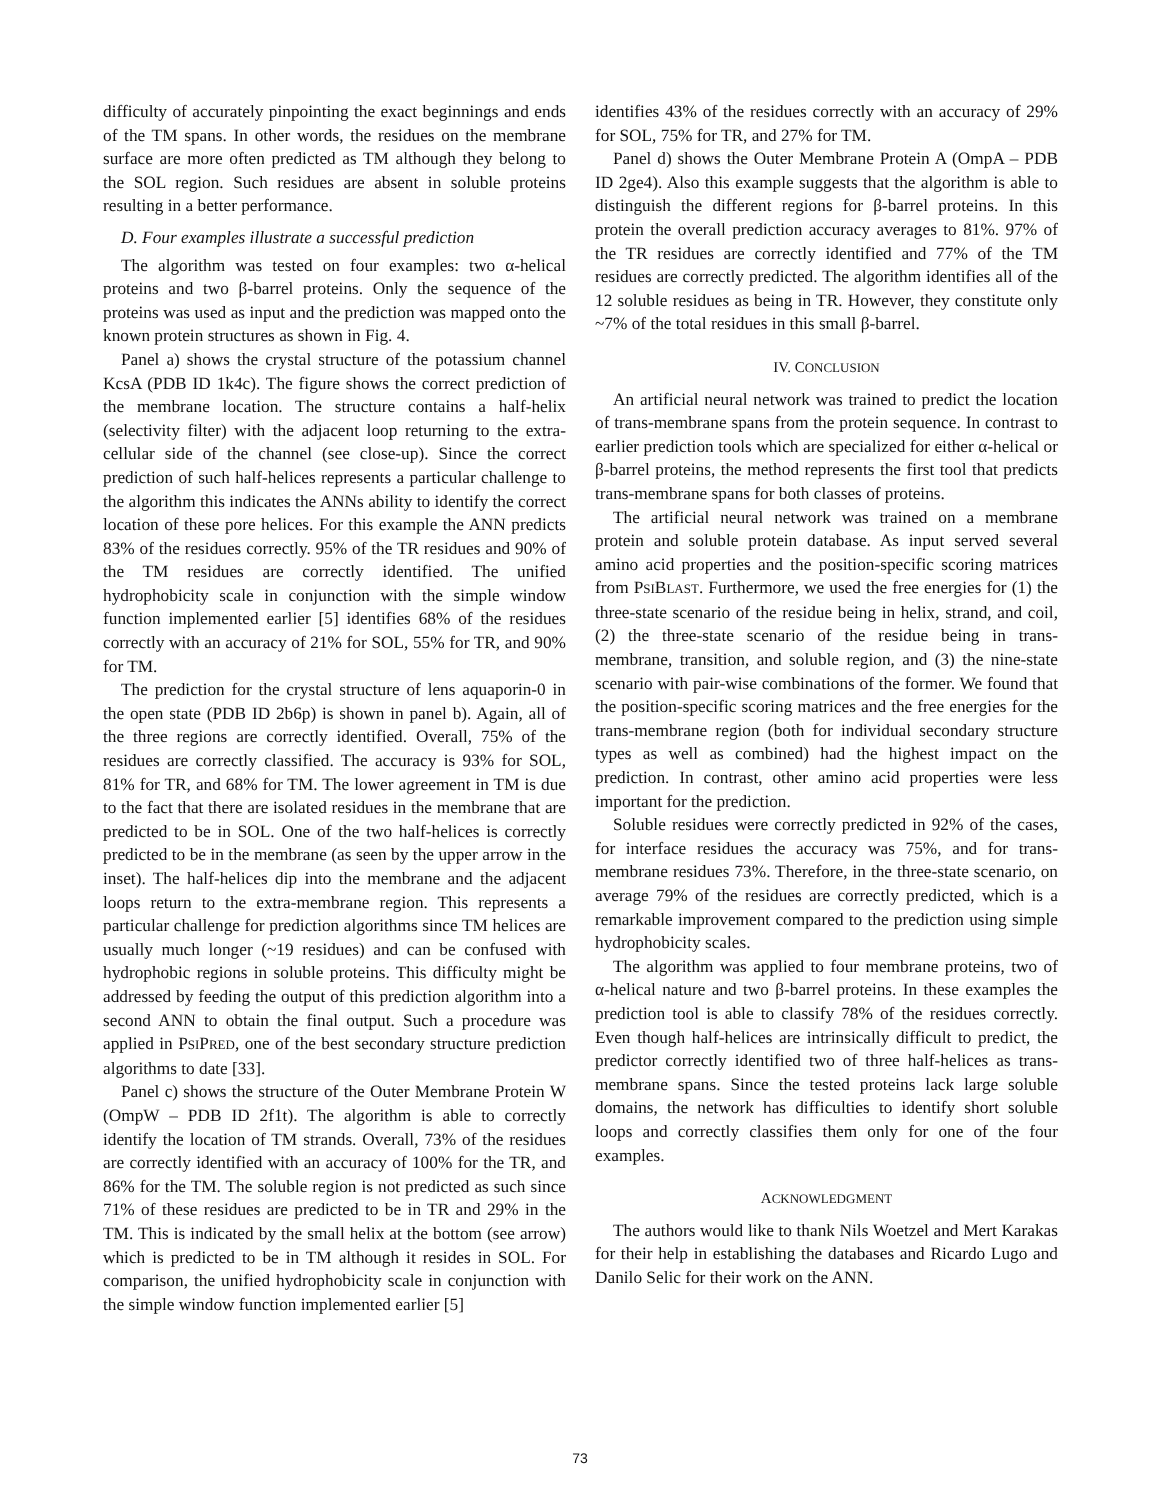difficulty of accurately pinpointing the exact beginnings and ends of the TM spans. In other words, the residues on the membrane surface are more often predicted as TM although they belong to the SOL region. Such residues are absent in soluble proteins resulting in a better performance.
D. Four examples illustrate a successful prediction
The algorithm was tested on four examples: two α-helical proteins and two β-barrel proteins. Only the sequence of the proteins was used as input and the prediction was mapped onto the known protein structures as shown in Fig. 4.
Panel a) shows the crystal structure of the potassium channel KcsA (PDB ID 1k4c). The figure shows the correct prediction of the membrane location. The structure contains a half-helix (selectivity filter) with the adjacent loop returning to the extra-cellular side of the channel (see close-up). Since the correct prediction of such half-helices represents a particular challenge to the algorithm this indicates the ANNs ability to identify the correct location of these pore helices. For this example the ANN predicts 83% of the residues correctly. 95% of the TR residues and 90% of the TM residues are correctly identified. The unified hydrophobicity scale in conjunction with the simple window function implemented earlier [5] identifies 68% of the residues correctly with an accuracy of 21% for SOL, 55% for TR, and 90% for TM.
The prediction for the crystal structure of lens aquaporin-0 in the open state (PDB ID 2b6p) is shown in panel b). Again, all of the three regions are correctly identified. Overall, 75% of the residues are correctly classified. The accuracy is 93% for SOL, 81% for TR, and 68% for TM. The lower agreement in TM is due to the fact that there are isolated residues in the membrane that are predicted to be in SOL. One of the two half-helices is correctly predicted to be in the membrane (as seen by the upper arrow in the inset). The half-helices dip into the membrane and the adjacent loops return to the extra-membrane region. This represents a particular challenge for prediction algorithms since TM helices are usually much longer (~19 residues) and can be confused with hydrophobic regions in soluble proteins. This difficulty might be addressed by feeding the output of this prediction algorithm into a second ANN to obtain the final output. Such a procedure was applied in PSIPRED, one of the best secondary structure prediction algorithms to date [33].
Panel c) shows the structure of the Outer Membrane Protein W (OmpW – PDB ID 2f1t). The algorithm is able to correctly identify the location of TM strands. Overall, 73% of the residues are correctly identified with an accuracy of 100% for the TR, and 86% for the TM. The soluble region is not predicted as such since 71% of these residues are predicted to be in TR and 29% in the TM. This is indicated by the small helix at the bottom (see arrow) which is predicted to be in TM although it resides in SOL. For comparison, the unified hydrophobicity scale in conjunction with the simple window function implemented earlier [5]
identifies 43% of the residues correctly with an accuracy of 29% for SOL, 75% for TR, and 27% for TM.
Panel d) shows the Outer Membrane Protein A (OmpA – PDB ID 2ge4). Also this example suggests that the algorithm is able to distinguish the different regions for β-barrel proteins. In this protein the overall prediction accuracy averages to 81%. 97% of the TR residues are correctly identified and 77% of the TM residues are correctly predicted. The algorithm identifies all of the 12 soluble residues as being in TR. However, they constitute only ~7% of the total residues in this small β-barrel.
IV. CONCLUSION
An artificial neural network was trained to predict the location of trans-membrane spans from the protein sequence. In contrast to earlier prediction tools which are specialized for either α-helical or β-barrel proteins, the method represents the first tool that predicts trans-membrane spans for both classes of proteins.
The artificial neural network was trained on a membrane protein and soluble protein database. As input served several amino acid properties and the position-specific scoring matrices from PSIBLAST. Furthermore, we used the free energies for (1) the three-state scenario of the residue being in helix, strand, and coil, (2) the three-state scenario of the residue being in trans-membrane, transition, and soluble region, and (3) the nine-state scenario with pair-wise combinations of the former. We found that the position-specific scoring matrices and the free energies for the trans-membrane region (both for individual secondary structure types as well as combined) had the highest impact on the prediction. In contrast, other amino acid properties were less important for the prediction.
Soluble residues were correctly predicted in 92% of the cases, for interface residues the accuracy was 75%, and for trans-membrane residues 73%. Therefore, in the three-state scenario, on average 79% of the residues are correctly predicted, which is a remarkable improvement compared to the prediction using simple hydrophobicity scales.
The algorithm was applied to four membrane proteins, two of α-helical nature and two β-barrel proteins. In these examples the prediction tool is able to classify 78% of the residues correctly. Even though half-helices are intrinsically difficult to predict, the predictor correctly identified two of three half-helices as trans-membrane spans. Since the tested proteins lack large soluble domains, the network has difficulties to identify short soluble loops and correctly classifies them only for one of the four examples.
ACKNOWLEDGMENT
The authors would like to thank Nils Woetzel and Mert Karakas for their help in establishing the databases and Ricardo Lugo and Danilo Selic for their work on the ANN.
73